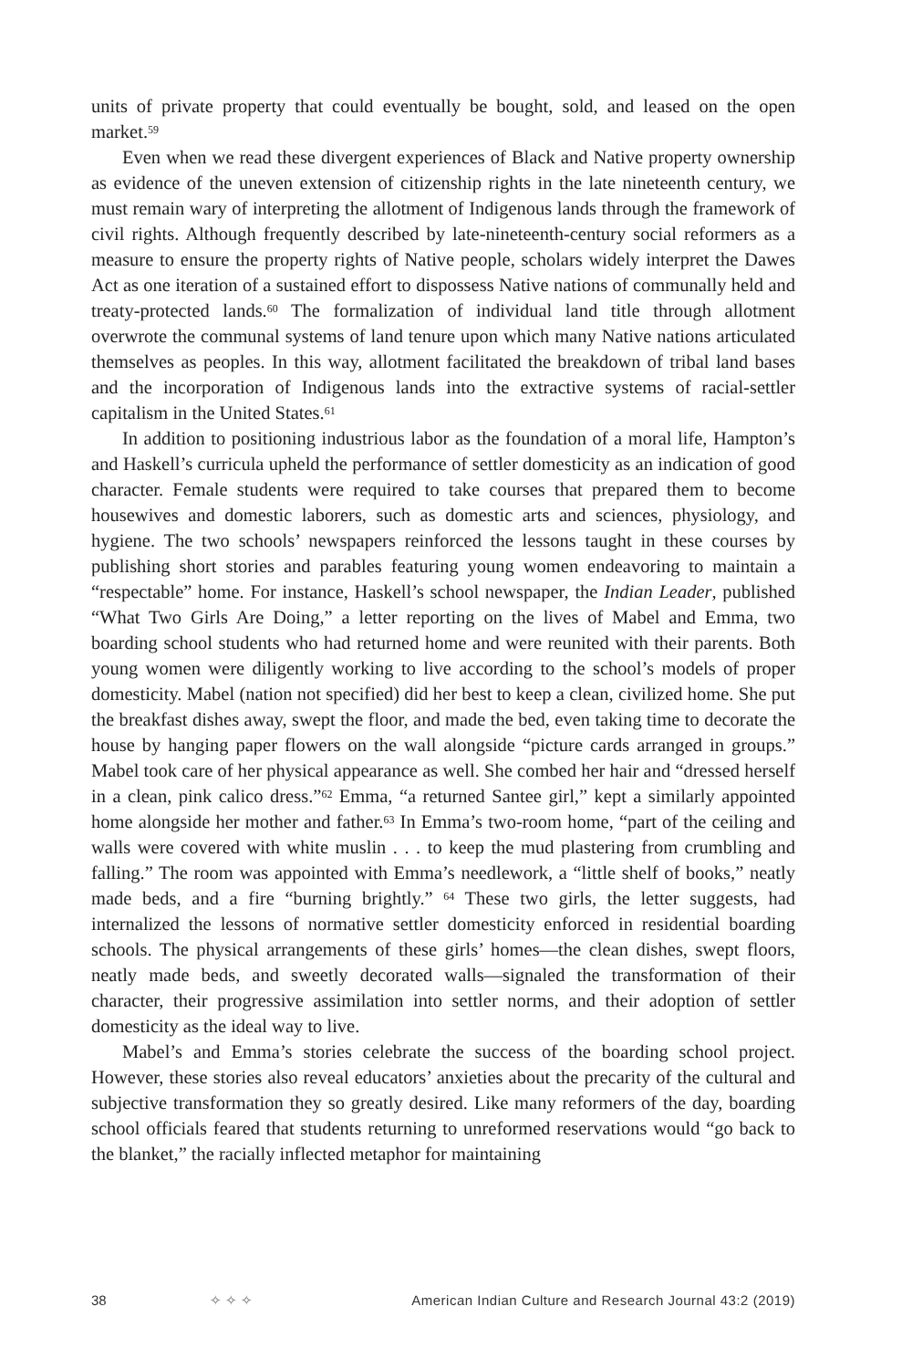units of private property that could eventually be bought, sold, and leased on the open market.<sup>59</sup>
Even when we read these divergent experiences of Black and Native property ownership as evidence of the uneven extension of citizenship rights in the late nineteenth century, we must remain wary of interpreting the allotment of Indigenous lands through the framework of civil rights. Although frequently described by late-nineteenth-century social reformers as a measure to ensure the property rights of Native people, scholars widely interpret the Dawes Act as one iteration of a sustained effort to dispossess Native nations of communally held and treaty-protected lands.<sup>60</sup> The formalization of individual land title through allotment overwrote the communal systems of land tenure upon which many Native nations articulated themselves as peoples. In this way, allotment facilitated the breakdown of tribal land bases and the incorporation of Indigenous lands into the extractive systems of racial-settler capitalism in the United States.<sup>61</sup>
In addition to positioning industrious labor as the foundation of a moral life, Hampton’s and Haskell’s curricula upheld the performance of settler domesticity as an indication of good character. Female students were required to take courses that prepared them to become housewives and domestic laborers, such as domestic arts and sciences, physiology, and hygiene. The two schools’ newspapers reinforced the lessons taught in these courses by publishing short stories and parables featuring young women endeavoring to maintain a “respectable” home. For instance, Haskell’s school newspaper, the Indian Leader, published “What Two Girls Are Doing,” a letter reporting on the lives of Mabel and Emma, two boarding school students who had returned home and were reunited with their parents. Both young women were diligently working to live according to the school’s models of proper domesticity. Mabel (nation not specified) did her best to keep a clean, civilized home. She put the breakfast dishes away, swept the floor, and made the bed, even taking time to decorate the house by hanging paper flowers on the wall alongside “picture cards arranged in groups.” Mabel took care of her physical appearance as well. She combed her hair and “dressed herself in a clean, pink calico dress.”<sup>62</sup> Emma, “a returned Santee girl,” kept a similarly appointed home alongside her mother and father.<sup>63</sup> In Emma’s two-room home, “part of the ceiling and walls were covered with white muslin . . . to keep the mud plastering from crumbling and falling.” The room was appointed with Emma’s needlework, a “little shelf of books,” neatly made beds, and a fire “burning brightly.” <sup>64</sup> These two girls, the letter suggests, had internalized the lessons of normative settler domesticity enforced in residential boarding schools. The physical arrangements of these girls’ homes—the clean dishes, swept floors, neatly made beds, and sweetly decorated walls—signaled the transformation of their character, their progressive assimilation into settler norms, and their adoption of settler domesticity as the ideal way to live.
Mabel’s and Emma’s stories celebrate the success of the boarding school project. However, these stories also reveal educators’ anxieties about the precarity of the cultural and subjective transformation they so greatly desired. Like many reformers of the day, boarding school officials feared that students returning to unreformed reservations would “go back to the blanket,” the racially inflected metaphor for maintaining
38 ✧ ✧ ✧ American Indian Culture and Research Journal 43:2 (2019)